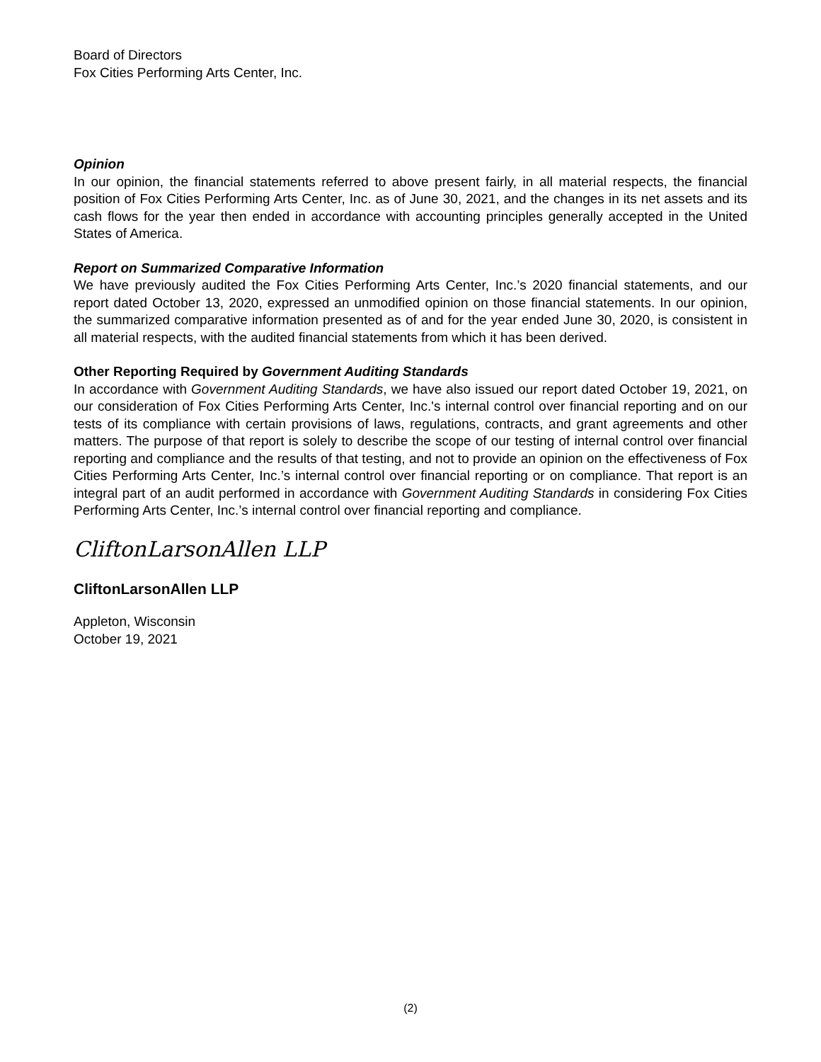Board of Directors
Fox Cities Performing Arts Center, Inc.
Opinion
In our opinion, the financial statements referred to above present fairly, in all material respects, the financial position of Fox Cities Performing Arts Center, Inc. as of June 30, 2021, and the changes in its net assets and its cash flows for the year then ended in accordance with accounting principles generally accepted in the United States of America.
Report on Summarized Comparative Information
We have previously audited the Fox Cities Performing Arts Center, Inc.’s 2020 financial statements, and our report dated October 13, 2020, expressed an unmodified opinion on those financial statements. In our opinion, the summarized comparative information presented as of and for the year ended June 30, 2020, is consistent in all material respects, with the audited financial statements from which it has been derived.
Other Reporting Required by Government Auditing Standards
In accordance with Government Auditing Standards, we have also issued our report dated October 19, 2021, on our consideration of Fox Cities Performing Arts Center, Inc.'s internal control over financial reporting and on our tests of its compliance with certain provisions of laws, regulations, contracts, and grant agreements and other matters. The purpose of that report is solely to describe the scope of our testing of internal control over financial reporting and compliance and the results of that testing, and not to provide an opinion on the effectiveness of Fox Cities Performing Arts Center, Inc.’s internal control over financial reporting or on compliance. That report is an integral part of an audit performed in accordance with Government Auditing Standards in considering Fox Cities Performing Arts Center, Inc.’s internal control over financial reporting and compliance.
CliftonLarsonAllen LLP
CliftonLarsonAllen LLP
Appleton, Wisconsin
October 19, 2021
(2)